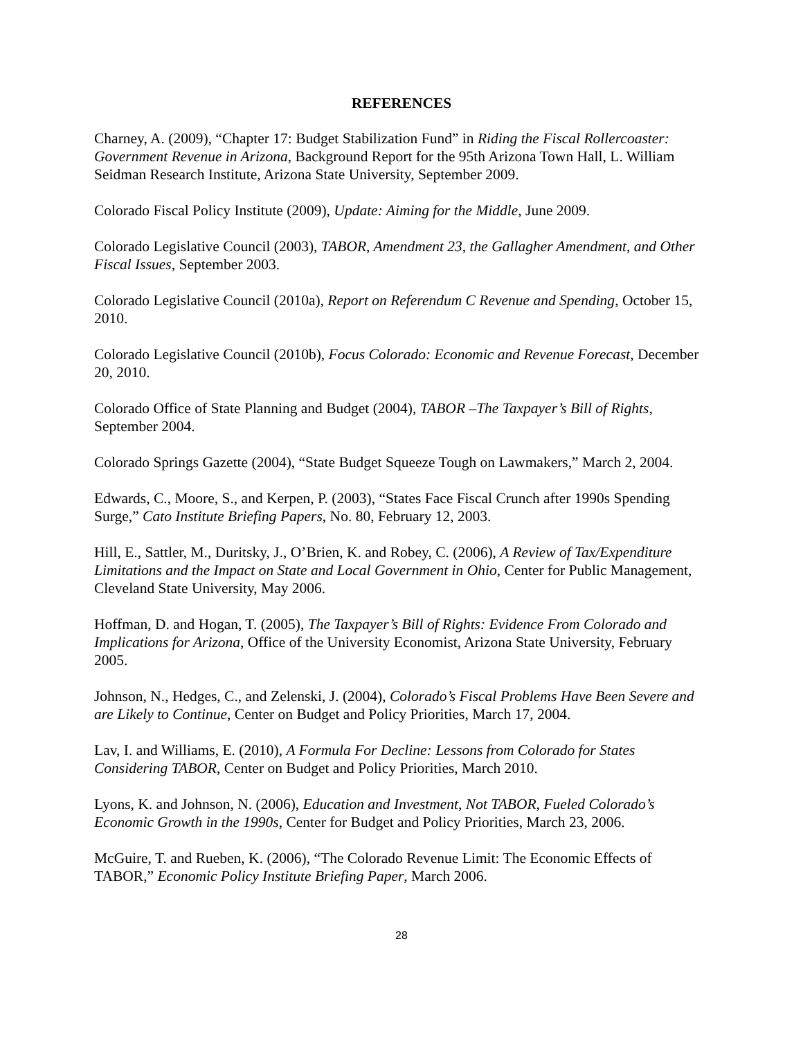REFERENCES
Charney, A. (2009), “Chapter 17: Budget Stabilization Fund” in Riding the Fiscal Rollercoaster: Government Revenue in Arizona, Background Report for the 95th Arizona Town Hall, L. William Seidman Research Institute, Arizona State University, September 2009.
Colorado Fiscal Policy Institute (2009), Update: Aiming for the Middle, June 2009.
Colorado Legislative Council (2003), TABOR, Amendment 23, the Gallagher Amendment, and Other Fiscal Issues, September 2003.
Colorado Legislative Council (2010a), Report on Referendum C Revenue and Spending, October 15, 2010.
Colorado Legislative Council (2010b), Focus Colorado: Economic and Revenue Forecast, December 20, 2010.
Colorado Office of State Planning and Budget (2004), TABOR –The Taxpayer’s Bill of Rights, September 2004.
Colorado Springs Gazette (2004), “State Budget Squeeze Tough on Lawmakers,” March 2, 2004.
Edwards, C., Moore, S., and Kerpen, P. (2003), “States Face Fiscal Crunch after 1990s Spending Surge,” Cato Institute Briefing Papers, No. 80, February 12, 2003.
Hill, E., Sattler, M., Duritsky, J., O’Brien, K. and Robey, C. (2006), A Review of Tax/Expenditure Limitations and the Impact on State and Local Government in Ohio, Center for Public Management, Cleveland State University, May 2006.
Hoffman, D. and Hogan, T. (2005), The Taxpayer’s Bill of Rights: Evidence From Colorado and Implications for Arizona, Office of the University Economist, Arizona State University, February 2005.
Johnson, N., Hedges, C., and Zelenski, J. (2004), Colorado’s Fiscal Problems Have Been Severe and are Likely to Continue, Center on Budget and Policy Priorities, March 17, 2004.
Lav, I. and Williams, E. (2010), A Formula For Decline: Lessons from Colorado for States Considering TABOR, Center on Budget and Policy Priorities, March 2010.
Lyons, K. and Johnson, N. (2006), Education and Investment, Not TABOR, Fueled Colorado’s Economic Growth in the 1990s, Center for Budget and Policy Priorities, March 23, 2006.
McGuire, T. and Rueben, K. (2006), “The Colorado Revenue Limit: The Economic Effects of TABOR,” Economic Policy Institute Briefing Paper, March 2006.
28